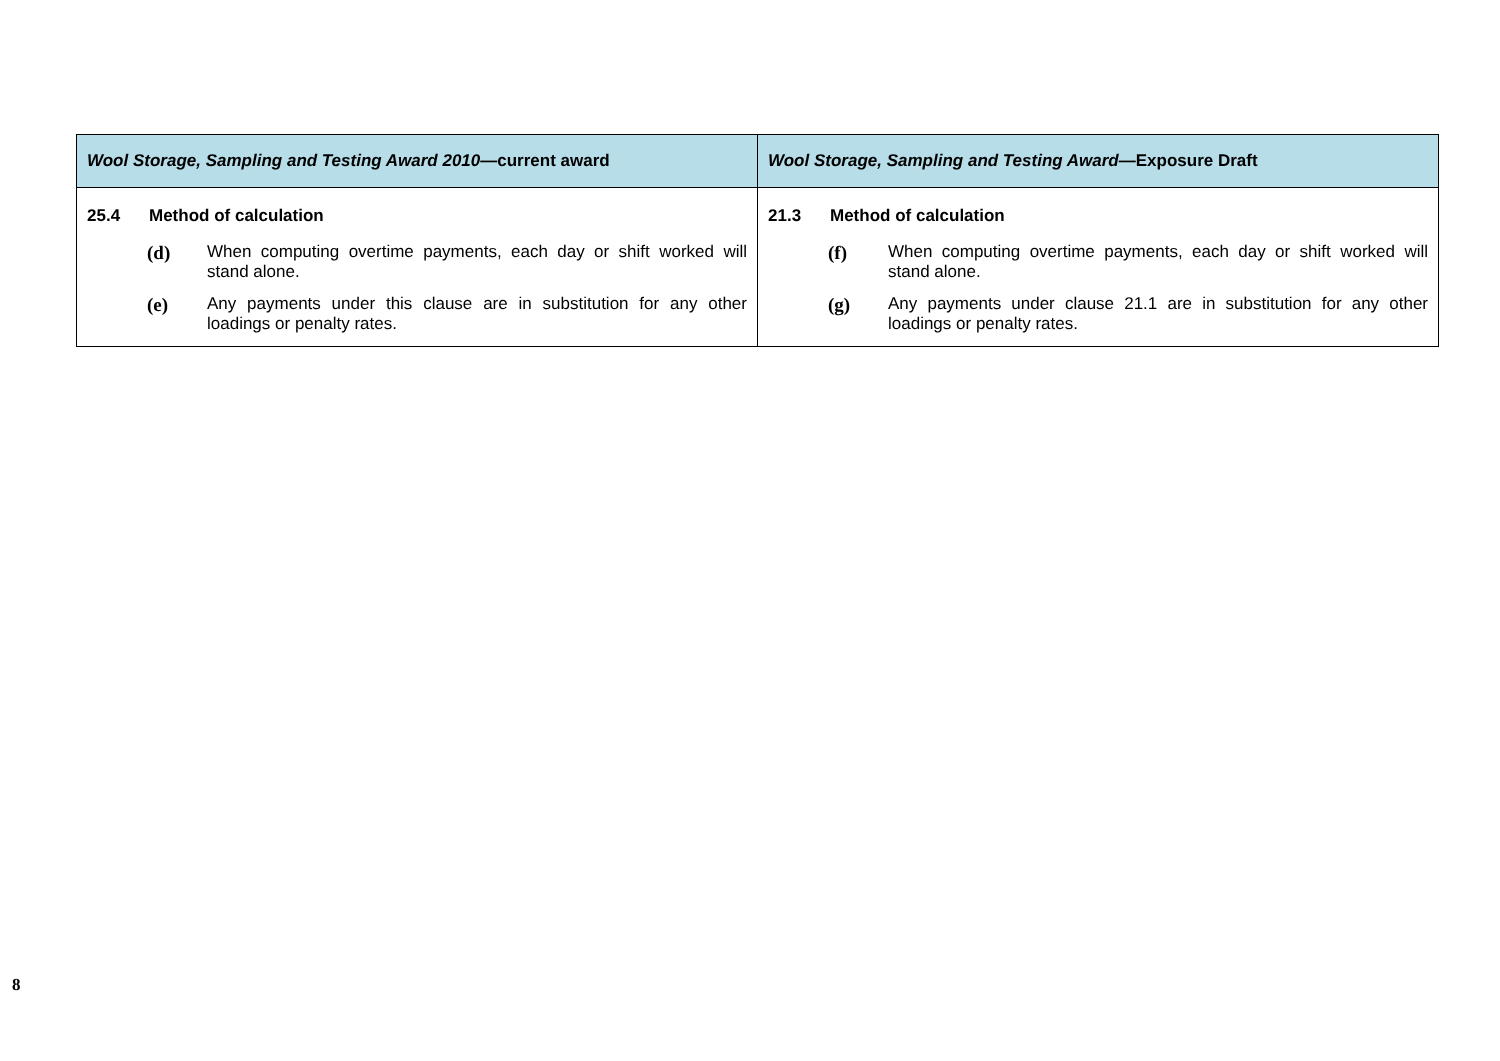| Wool Storage, Sampling and Testing Award 2010 —current award | Wool Storage, Sampling and Testing Award —Exposure Draft |
| --- | --- |
| 25.4 Method of calculation (d) When computing overtime payments, each day or shift worked will stand alone. (e) Any payments under this clause are in substitution for any other loadings or penalty rates. | 21.3 Method of calculation (f) When computing overtime payments, each day or shift worked will stand alone. (g) Any payments under clause 21.1 are in substitution for any other loadings or penalty rates. |
8